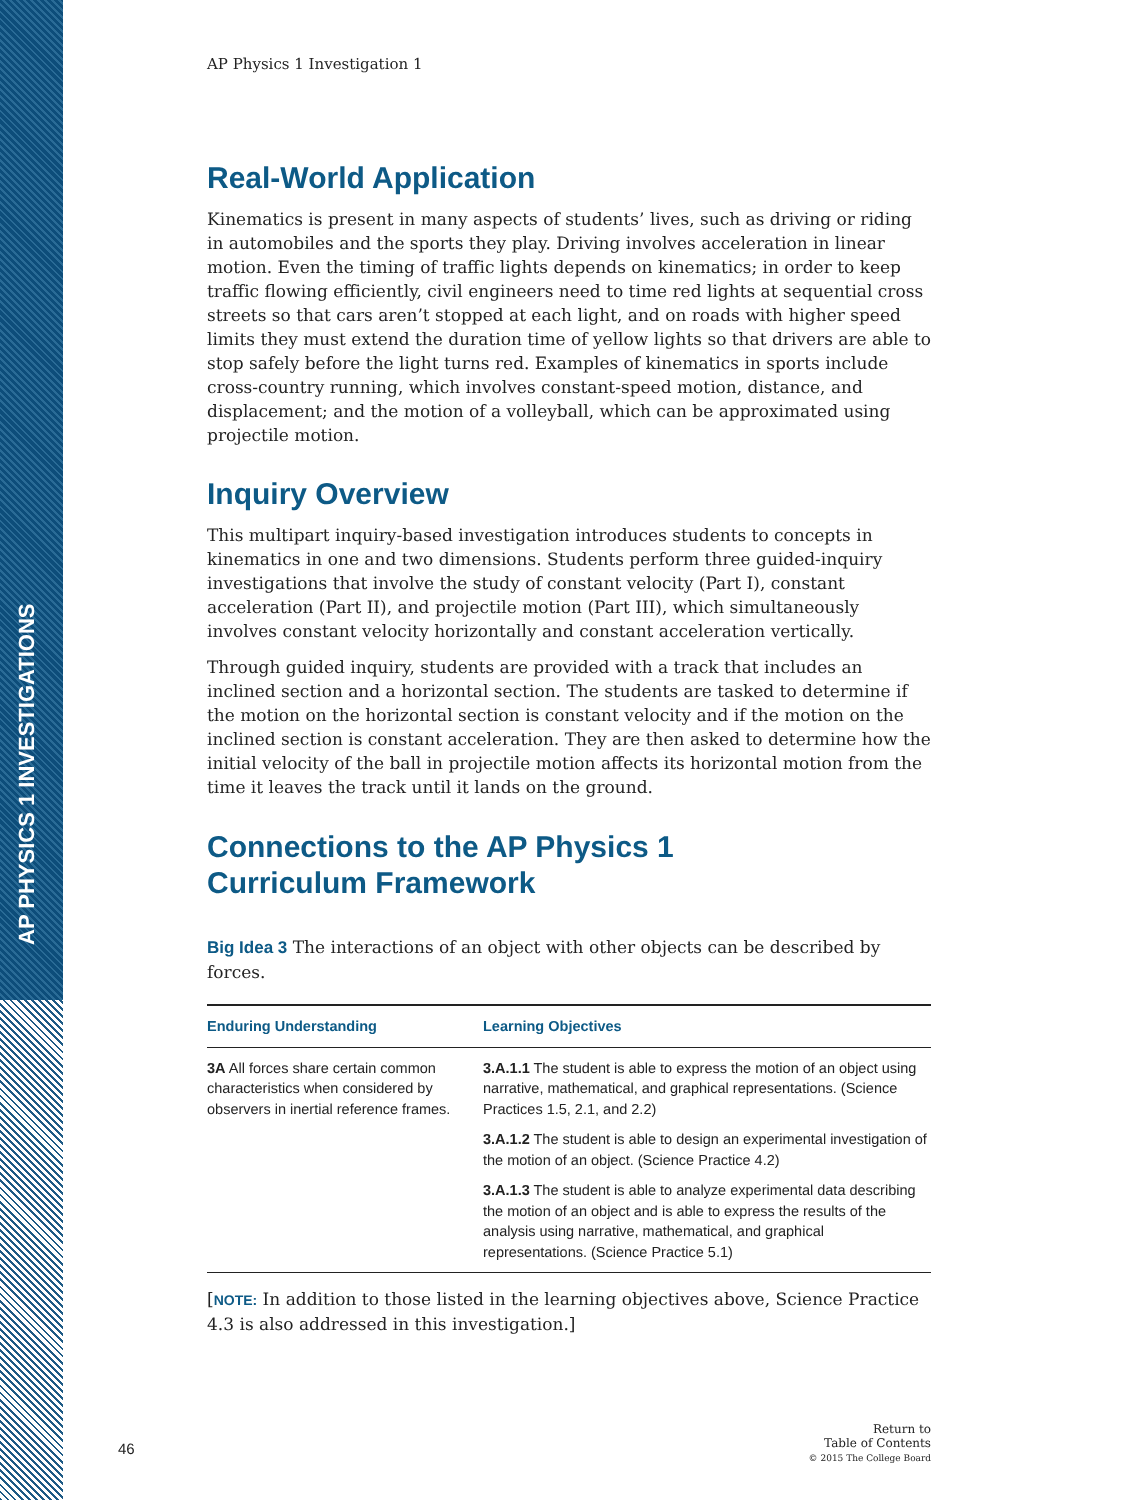AP PHYSICS 1 INVESTIGATIONS
AP Physics 1 Investigation 1
Real-World Application
Kinematics is present in many aspects of students’ lives, such as driving or riding in automobiles and the sports they play. Driving involves acceleration in linear motion. Even the timing of traffic lights depends on kinematics; in order to keep traffic flowing efficiently, civil engineers need to time red lights at sequential cross streets so that cars aren’t stopped at each light, and on roads with higher speed limits they must extend the duration time of yellow lights so that drivers are able to stop safely before the light turns red. Examples of kinematics in sports include cross-country running, which involves constant-speed motion, distance, and displacement; and the motion of a volleyball, which can be approximated using projectile motion.
Inquiry Overview
This multipart inquiry-based investigation introduces students to concepts in kinematics in one and two dimensions. Students perform three guided-inquiry investigations that involve the study of constant velocity (Part I), constant acceleration (Part II), and projectile motion (Part III), which simultaneously involves constant velocity horizontally and constant acceleration vertically.
Through guided inquiry, students are provided with a track that includes an inclined section and a horizontal section. The students are tasked to determine if the motion on the horizontal section is constant velocity and if the motion on the inclined section is constant acceleration. They are then asked to determine how the initial velocity of the ball in projectile motion affects its horizontal motion from the time it leaves the track until it lands on the ground.
Connections to the AP Physics 1
Curriculum Framework
Big Idea 3 The interactions of an object with other objects can be described by forces.
| Enduring Understanding | Learning Objectives |
| --- | --- |
| 3A All forces share certain common characteristics when considered by observers in inertial reference frames. | 3.A.1.1 The student is able to express the motion of an object using narrative, mathematical, and graphical representations. (Science Practices 1.5, 2.1, and 2.2) |
| | 3.A.1.2 The student is able to design an experimental investigation of the motion of an object. (Science Practice 4.2) |
| | 3.A.1.3 The student is able to analyze experimental data describing the motion of an object and is able to express the results of the analysis using narrative, mathematical, and graphical representations. (Science Practice 5.1) |
[NOTE: In addition to those listed in the learning objectives above, Science Practice 4.3 is also addressed in this investigation.]
46
Return to
Table of Contents
© 2015 The College Board